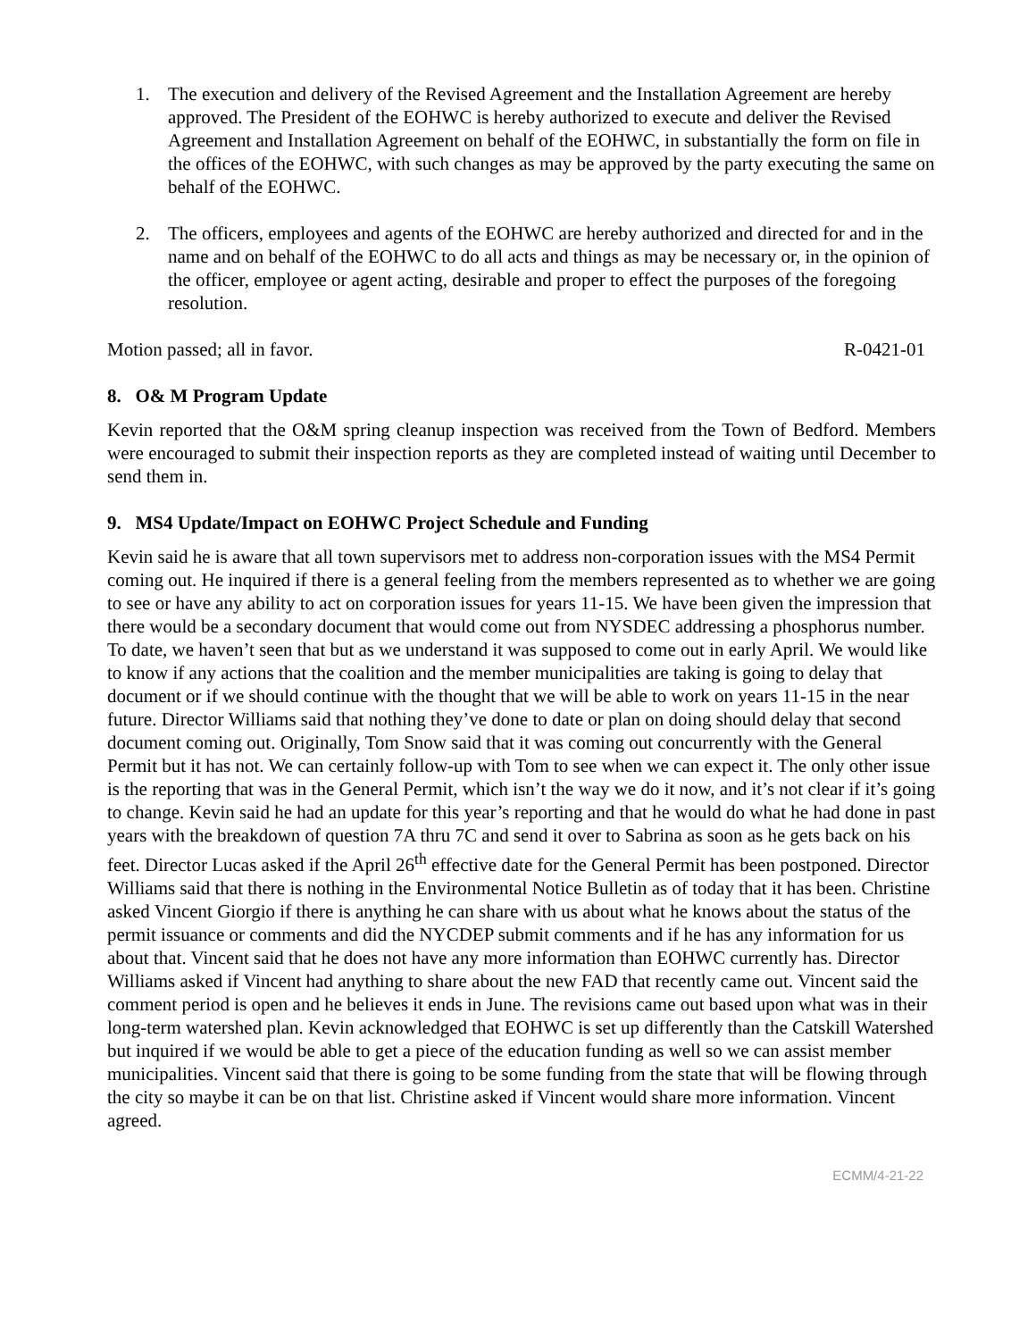1. The execution and delivery of the Revised Agreement and the Installation Agreement are hereby approved. The President of the EOHWC is hereby authorized to execute and deliver the Revised Agreement and Installation Agreement on behalf of the EOHWC, in substantially the form on file in the offices of the EOHWC, with such changes as may be approved by the party executing the same on behalf of the EOHWC.
2. The officers, employees and agents of the EOHWC are hereby authorized and directed for and in the name and on behalf of the EOHWC to do all acts and things as may be necessary or, in the opinion of the officer, employee or agent acting, desirable and proper to effect the purposes of the foregoing resolution.
Motion passed; all in favor. R-0421-01
8. O& M Program Update
Kevin reported that the O&M spring cleanup inspection was received from the Town of Bedford. Members were encouraged to submit their inspection reports as they are completed instead of waiting until December to send them in.
9. MS4 Update/Impact on EOHWC Project Schedule and Funding
Kevin said he is aware that all town supervisors met to address non-corporation issues with the MS4 Permit coming out. He inquired if there is a general feeling from the members represented as to whether we are going to see or have any ability to act on corporation issues for years 11-15. We have been given the impression that there would be a secondary document that would come out from NYSDEC addressing a phosphorus number. To date, we haven’t seen that but as we understand it was supposed to come out in early April. We would like to know if any actions that the coalition and the member municipalities are taking is going to delay that document or if we should continue with the thought that we will be able to work on years 11-15 in the near future. Director Williams said that nothing they’ve done to date or plan on doing should delay that second document coming out. Originally, Tom Snow said that it was coming out concurrently with the General Permit but it has not. We can certainly follow-up with Tom to see when we can expect it. The only other issue is the reporting that was in the General Permit, which isn’t the way we do it now, and it’s not clear if it’s going to change. Kevin said he had an update for this year’s reporting and that he would do what he had done in past years with the breakdown of question 7A thru 7C and send it over to Sabrina as soon as he gets back on his feet. Director Lucas asked if the April 26<sup>th</sup> effective date for the General Permit has been postponed. Director Williams said that there is nothing in the Environmental Notice Bulletin as of today that it has been. Christine asked Vincent Giorgio if there is anything he can share with us about what he knows about the status of the permit issuance or comments and did the NYCDEP submit comments and if he has any information for us about that. Vincent said that he does not have any more information than EOHWC currently has. Director Williams asked if Vincent had anything to share about the new FAD that recently came out. Vincent said the comment period is open and he believes it ends in June. The revisions came out based upon what was in their long-term watershed plan. Kevin acknowledged that EOHWC is set up differently than the Catskill Watershed but inquired if we would be able to get a piece of the education funding as well so we can assist member municipalities. Vincent said that there is going to be some funding from the state that will be flowing through the city so maybe it can be on that list. Christine asked if Vincent would share more information. Vincent agreed.
ECMM/4-21-22